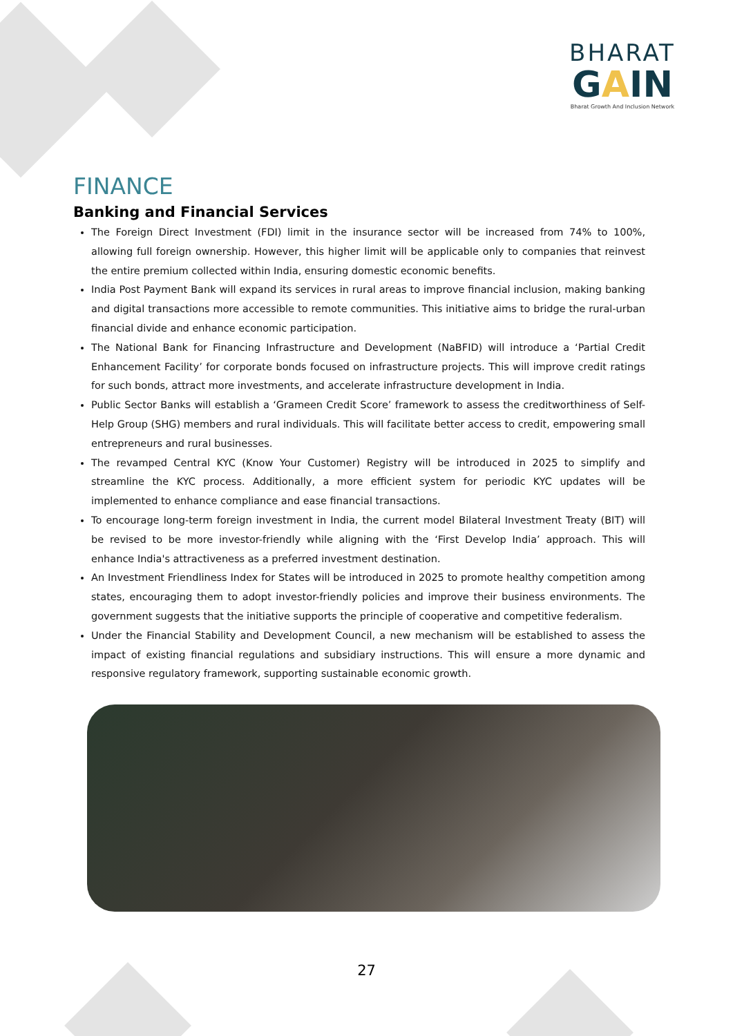BHARAT
GAIN
Bharat Growth And Inclusion Network
FINANCE
Banking and Financial Services
The Foreign Direct Investment (FDI) limit in the insurance sector will be increased from 74% to 100%, allowing full foreign ownership. However, this higher limit will be applicable only to companies that reinvest the entire premium collected within India, ensuring domestic economic benefits.
India Post Payment Bank will expand its services in rural areas to improve financial inclusion, making banking and digital transactions more accessible to remote communities. This initiative aims to bridge the rural-urban financial divide and enhance economic participation.
The National Bank for Financing Infrastructure and Development (NaBFID) will introduce a ‘Partial Credit Enhancement Facility’ for corporate bonds focused on infrastructure projects. This will improve credit ratings for such bonds, attract more investments, and accelerate infrastructure development in India.
Public Sector Banks will establish a ‘Grameen Credit Score’ framework to assess the creditworthiness of Self-Help Group (SHG) members and rural individuals. This will facilitate better access to credit, empowering small entrepreneurs and rural businesses.
The revamped Central KYC (Know Your Customer) Registry will be introduced in 2025 to simplify and streamline the KYC process. Additionally, a more efficient system for periodic KYC updates will be implemented to enhance compliance and ease financial transactions.
To encourage long-term foreign investment in India, the current model Bilateral Investment Treaty (BIT) will be revised to be more investor-friendly while aligning with the ‘First Develop India’ approach. This will enhance India's attractiveness as a preferred investment destination.
An Investment Friendliness Index for States will be introduced in 2025 to promote healthy competition among states, encouraging them to adopt investor-friendly policies and improve their business environments. The government suggests that the initiative supports the principle of cooperative and competitive federalism.
Under the Financial Stability and Development Council, a new mechanism will be established to assess the impact of existing financial regulations and subsidiary instructions. This will ensure a more dynamic and responsive regulatory framework, supporting sustainable economic growth.
27